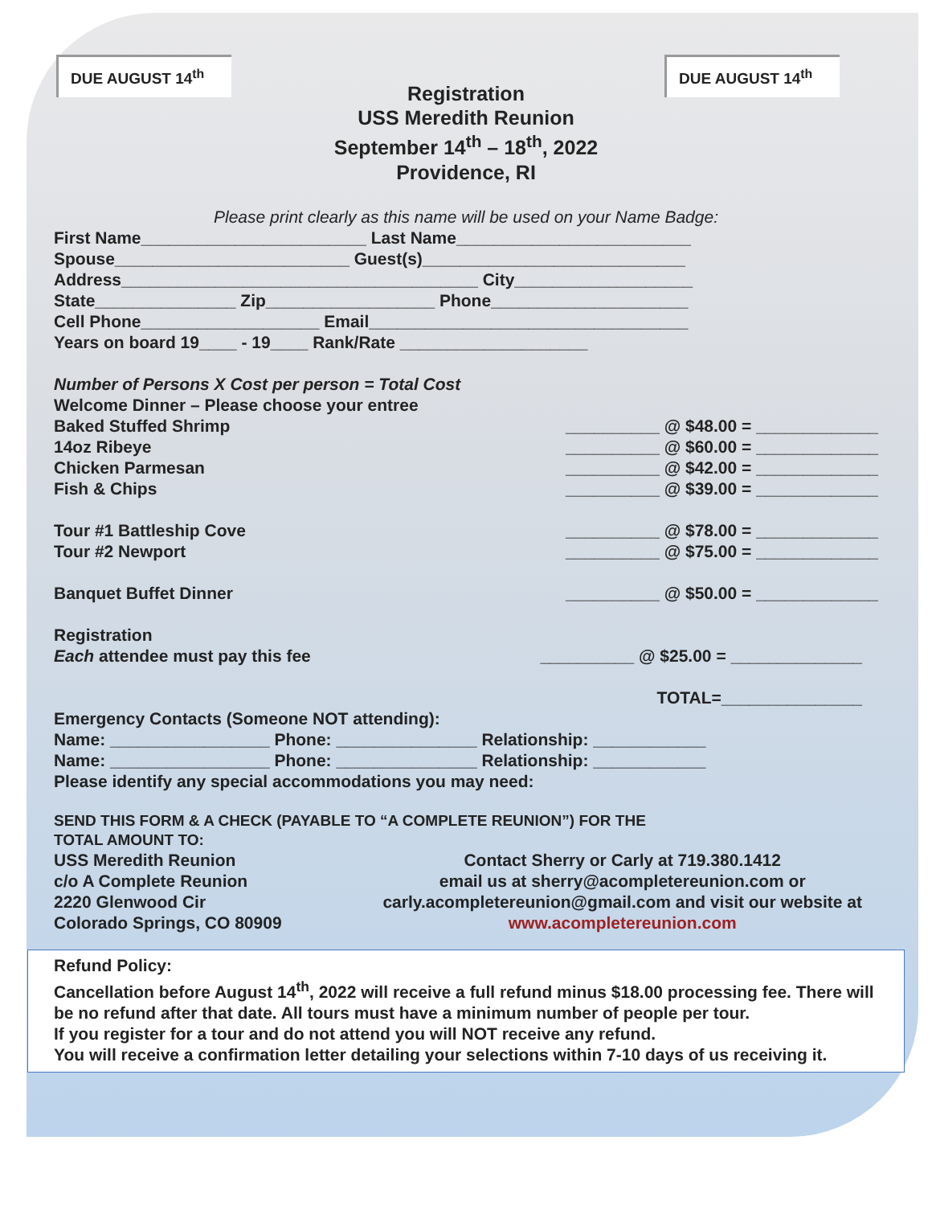DUE AUGUST 14<sup>th</sup> DUE AUGUST 14<sup>th</sup>
Registration
USS Meredith Reunion
September 14<sup>th</sup> – 18<sup>th</sup>, 2022
Providence, RI
Please print clearly as this name will be used on your Name Badge:
First Name________________________ Last Name_________________________
Spouse_________________________ Guest(s)____________________________
Address______________________________________ City___________________
State_______________ Zip__________________ Phone_____________________
Cell Phone___________________ Email__________________________________
Years on board 19____ - 19____ Rank/Rate ____________________
Number of Persons X Cost per person = Total Cost
Welcome Dinner – Please choose your entree
Baked Stuffed Shrimp __________ @ $48.00 = _____________
14oz Ribeye __________ @ $60.00 = _____________
Chicken Parmesan __________ @ $42.00 = _____________
Fish & Chips __________ @ $39.00 = _____________
Tour #1 Battleship Cove __________ @ $78.00 = _____________
Tour #2 Newport __________ @ $75.00 = _____________
Banquet Buffet Dinner __________ @ $50.00 = _____________
Registration
Each attendee must pay this fee __________ @ $25.00 = ______________
TOTAL=_______________
Emergency Contacts (Someone NOT attending):
Name: _________________ Phone: _______________ Relationship: ____________
Name: _________________ Phone: _______________ Relationship: ____________
Please identify any special accommodations you may need:
SEND THIS FORM & A CHECK (PAYABLE TO “A COMPLETE REUNION”) FOR THE
TOTAL AMOUNT TO:
USS Meredith Reunion
c/o A Complete Reunion
2220 Glenwood Cir
Colorado Springs, CO 80909
Contact Sherry or Carly at 719.380.1412
email us at sherry@acompletereunion.com or
carly.acompletereunion@gmail.com and visit our website at
www.acompletereunion.com
Refund Policy:
Cancellation before August 14<sup>th</sup>, 2022 will receive a full refund minus $18.00 processing fee. There will be no refund after that date. All tours must have a minimum number of people per tour.
If you register for a tour and do not attend you will NOT receive any refund.
You will receive a confirmation letter detailing your selections within 7-10 days of us receiving it.